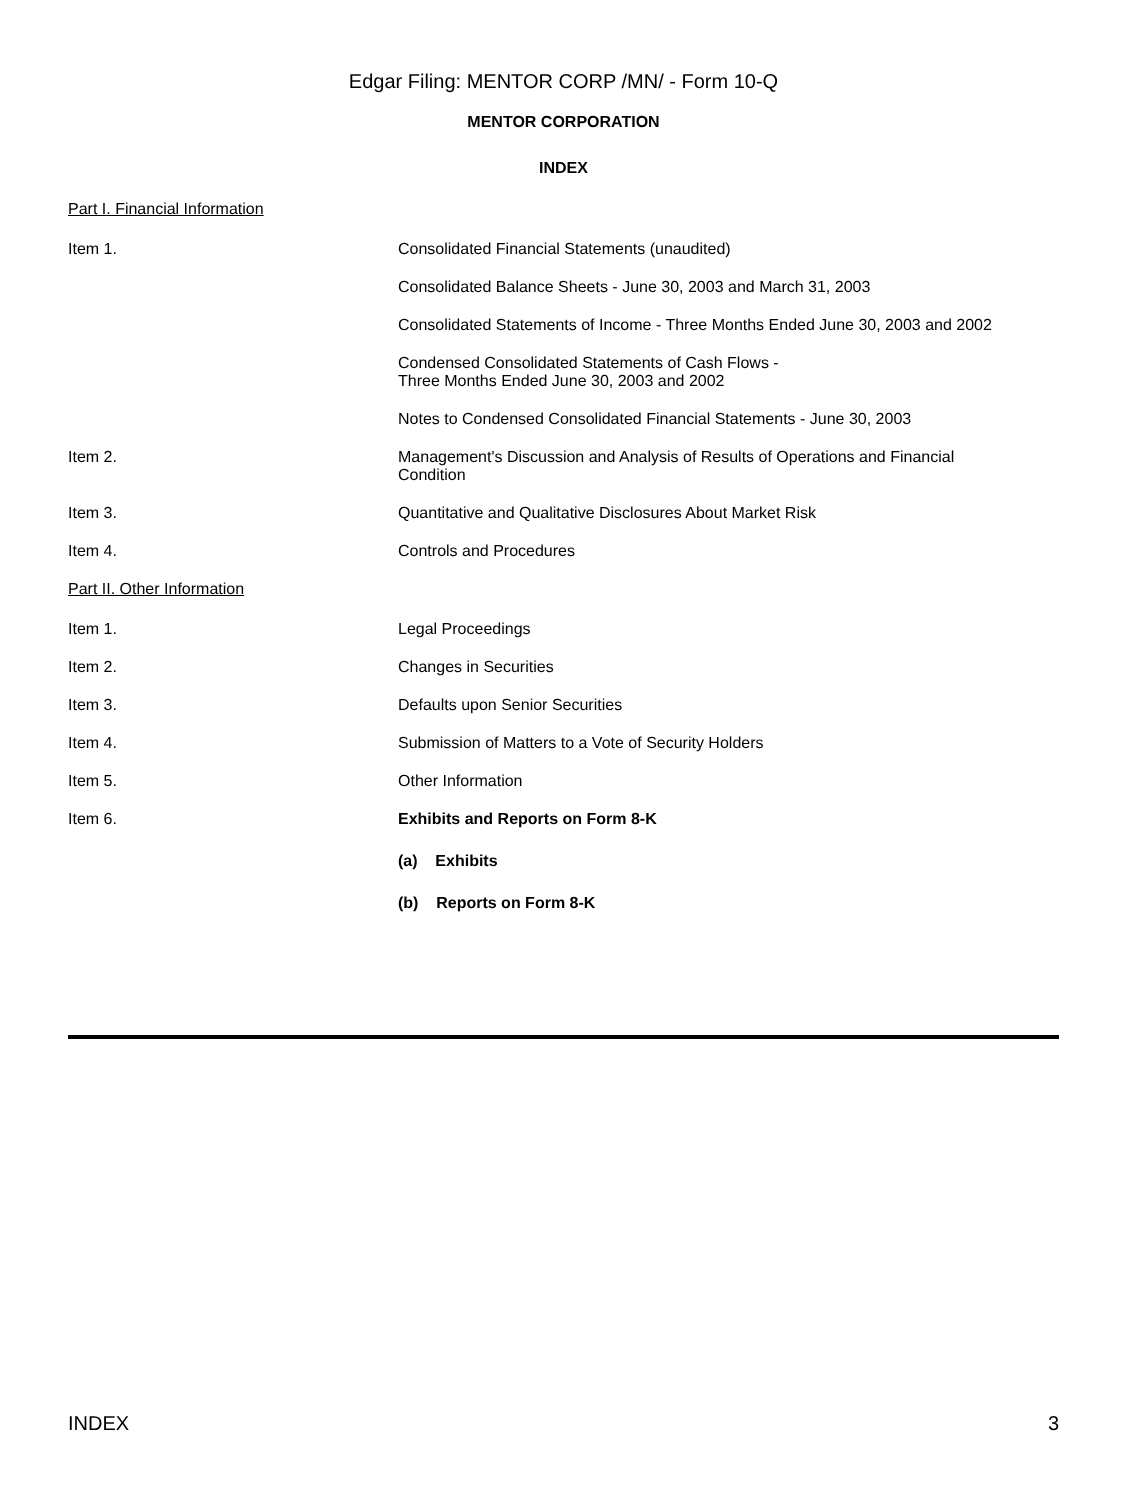Edgar Filing: MENTOR CORP /MN/ - Form 10-Q
MENTOR CORPORATION
INDEX
Part I. Financial Information
Item 1. Consolidated Financial Statements (unaudited)
Consolidated Balance Sheets - June 30, 2003 and March 31, 2003
Consolidated Statements of Income - Three Months Ended June 30, 2003 and 2002
Condensed Consolidated Statements of Cash Flows -
Three Months Ended June 30, 2003 and 2002
Notes to Condensed Consolidated Financial Statements - June 30, 2003
Item 2. Management's Discussion and Analysis of Results of Operations and Financial Condition
Item 3. Quantitative and Qualitative Disclosures About Market Risk
Item 4. Controls and Procedures
Part II. Other Information
Item 1. Legal Proceedings
Item 2. Changes in Securities
Item 3. Defaults upon Senior Securities
Item 4. Submission of Matters to a Vote of Security Holders
Item 5. Other Information
Item 6. Exhibits and Reports on Form 8-K
(a) Exhibits
(b) Reports on Form 8-K
INDEX 3